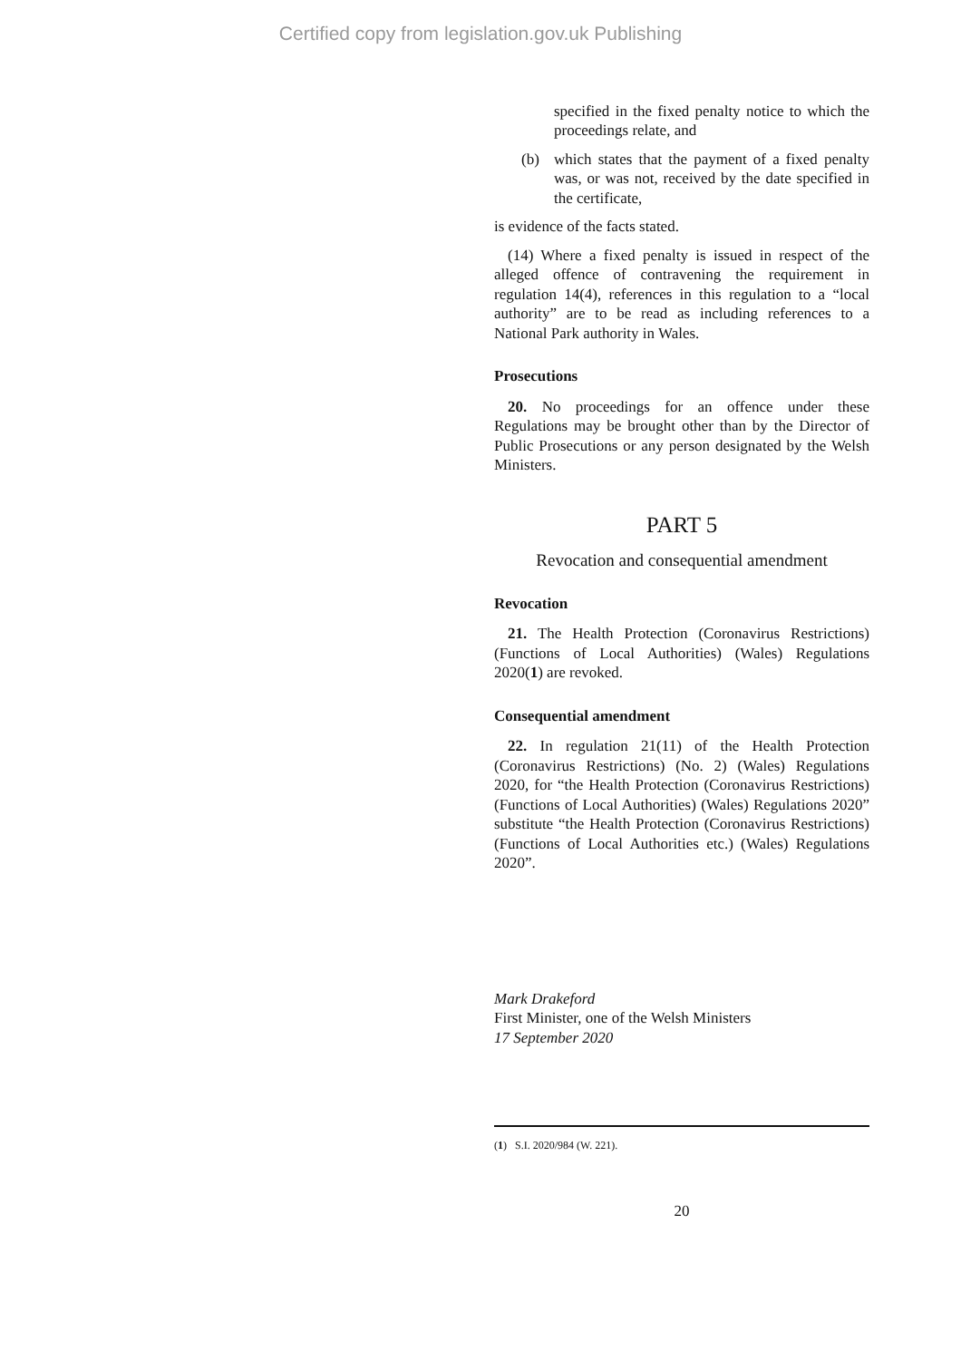Certified copy from legislation.gov.uk Publishing
specified in the fixed penalty notice to which the proceedings relate, and
(b) which states that the payment of a fixed penalty was, or was not, received by the date specified in the certificate,
is evidence of the facts stated.
(14) Where a fixed penalty is issued in respect of the alleged offence of contravening the requirement in regulation 14(4), references in this regulation to a “local authority” are to be read as including references to a National Park authority in Wales.
Prosecutions
20. No proceedings for an offence under these Regulations may be brought other than by the Director of Public Prosecutions or any person designated by the Welsh Ministers.
PART 5
Revocation and consequential amendment
Revocation
21. The Health Protection (Coronavirus Restrictions) (Functions of Local Authorities) (Wales) Regulations 2020(1) are revoked.
Consequential amendment
22. In regulation 21(11) of the Health Protection (Coronavirus Restrictions) (No. 2) (Wales) Regulations 2020, for “the Health Protection (Coronavirus Restrictions) (Functions of Local Authorities) (Wales) Regulations 2020” substitute “the Health Protection (Coronavirus Restrictions) (Functions of Local Authorities etc.) (Wales) Regulations 2020”.
Mark Drakeford
First Minister, one of the Welsh Ministers
17 September 2020
(1) S.I. 2020/984 (W. 221).
20